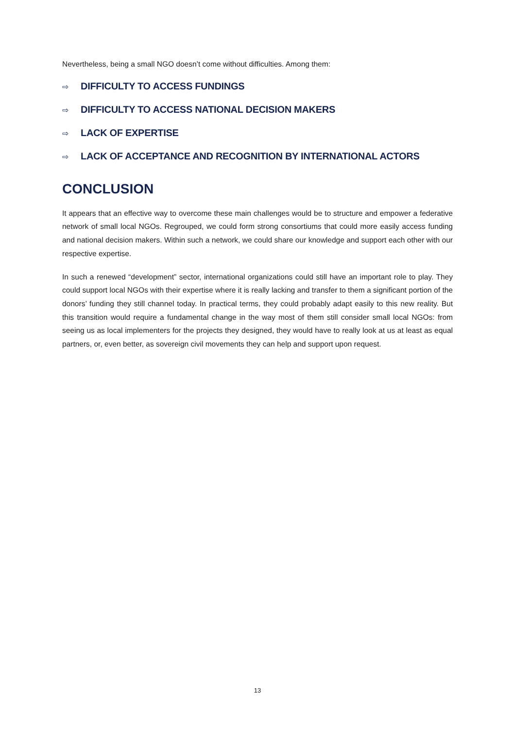Nevertheless, being a small NGO doesn’t come without difficulties. Among them:
⇨ DIFFICULTY TO ACCESS FUNDINGS
⇨ DIFFICULTY TO ACCESS NATIONAL DECISION MAKERS
⇨ LACK OF EXPERTISE
⇨ LACK OF ACCEPTANCE AND RECOGNITION BY INTERNATIONAL ACTORS
CONCLUSION
It appears that an effective way to overcome these main challenges would be to structure and empower a federative network of small local NGOs. Regrouped, we could form strong consortiums that could more easily access funding and national decision makers. Within such a network, we could share our knowledge and support each other with our respective expertise.
In such a renewed “development” sector, international organizations could still have an important role to play. They could support local NGOs with their expertise where it is really lacking and transfer to them a significant portion of the donors’ funding they still channel today. In practical terms, they could probably adapt easily to this new reality. But this transition would require a fundamental change in the way most of them still consider small local NGOs: from seeing us as local implementers for the projects they designed, they would have to really look at us at least as equal partners, or, even better, as sovereign civil movements they can help and support upon request.
13